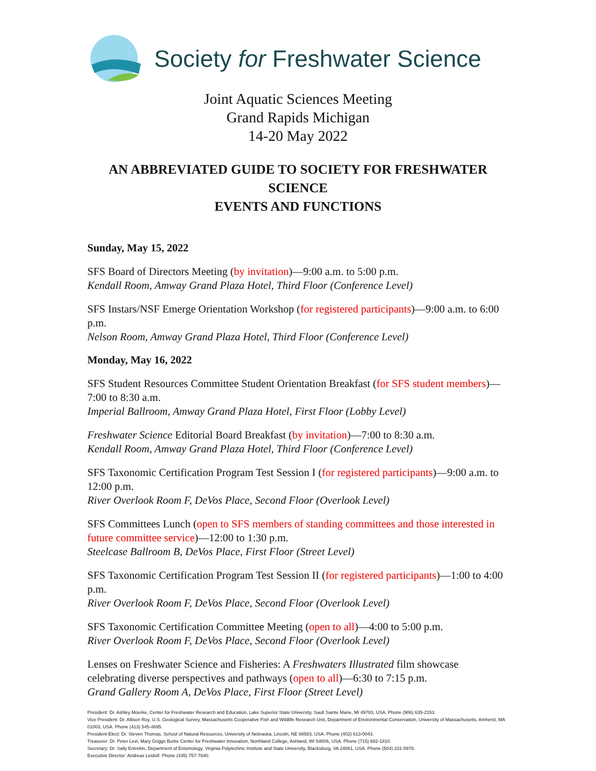Society for Freshwater Science
Joint Aquatic Sciences Meeting
Grand Rapids Michigan
14-20 May 2022
AN ABBREVIATED GUIDE TO SOCIETY FOR FRESHWATER SCIENCE
EVENTS AND FUNCTIONS
Sunday, May 15, 2022
SFS Board of Directors Meeting (by invitation)—9:00 a.m. to 5:00 p.m.
Kendall Room, Amway Grand Plaza Hotel, Third Floor (Conference Level)
SFS Instars/NSF Emerge Orientation Workshop (for registered participants)—9:00 a.m. to 6:00 p.m.
Nelson Room, Amway Grand Plaza Hotel, Third Floor (Conference Level)
Monday, May 16, 2022
SFS Student Resources Committee Student Orientation Breakfast (for SFS student members)—7:00 to 8:30 a.m.
Imperial Ballroom, Amway Grand Plaza Hotel, First Floor (Lobby Level)
Freshwater Science Editorial Board Breakfast (by invitation)—7:00 to 8:30 a.m.
Kendall Room, Amway Grand Plaza Hotel, Third Floor (Conference Level)
SFS Taxonomic Certification Program Test Session I (for registered participants)—9:00 a.m. to 12:00 p.m.
River Overlook Room F, DeVos Place, Second Floor (Overlook Level)
SFS Committees Lunch (open to SFS members of standing committees and those interested in future committee service)—12:00 to 1:30 p.m.
Steelcase Ballroom B, DeVos Place, First Floor (Street Level)
SFS Taxonomic Certification Program Test Session II (for registered participants)—1:00 to 4:00 p.m.
River Overlook Room F, DeVos Place, Second Floor (Overlook Level)
SFS Taxonomic Certification Committee Meeting (open to all)—4:00 to 5:00 p.m.
River Overlook Room F, DeVos Place, Second Floor (Overlook Level)
Lenses on Freshwater Science and Fisheries: A Freshwaters Illustrated film showcase celebrating diverse perspectives and pathways (open to all)—6:30 to 7:15 p.m.
Grand Gallery Room A, DeVos Place, First Floor (Street Level)
President: Dr. Ashley Moerke, Center for Freshwater Research and Education, Lake Superior State University, Sault Sainte Marie, MI 49783, USA. Phone (906) 635-2153.
Vice President: Dr. Allison Roy, U.S. Geological Survey, Massachusetts Cooperative Fish and Wildlife Research Unit, Department of Environmental Conservation, University of Massachusetts, Amherst, MA 01003, USA. Phone (413) 545-4895.
President-Elect: Dr. Steven Thomas, School of Natural Resources, University of Nebraska, Lincoln, NE 68583, USA. Phone (402) 613-0043.
Treasurer: Dr. Peter Levi, Mary Griggs Burke Center for Freshwater Innovation, Northland College, Ashland, WI 54806, USA. Phone (715) 682-1810.
Secretary: Dr. Sally Entrekin, Department of Entomology, Virginia Polytechnic Institute and State University, Blacksburg, VA 24061, USA. Phone (504) 231-5978.
Executive Director: Andreas Leidolf. Phone (435) 757-7640.